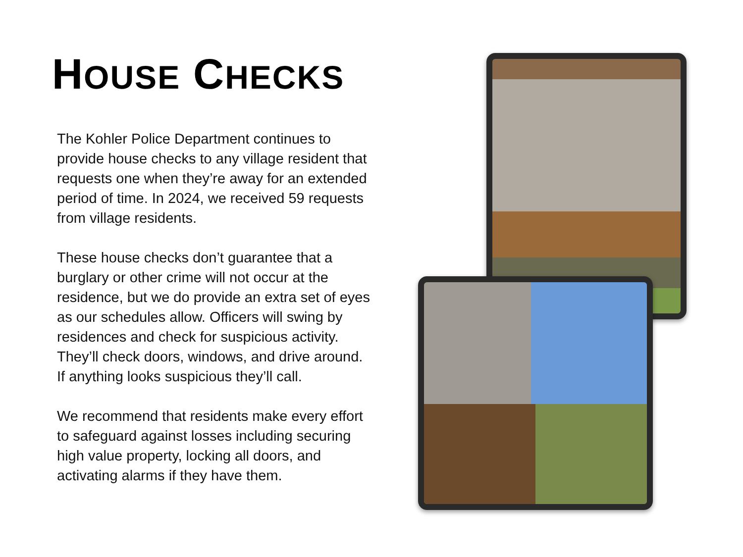HOUSE CHECKS
The Kohler Police Department continues to provide house checks to any village resident that requests one when they’re away for an extended period of time. In 2024, we received 59 requests from village residents.
These house checks don’t guarantee that a burglary or other crime will not occur at the residence, but we do provide an extra set of eyes as our schedules allow. Officers will swing by residences and check for suspicious activity. They’ll check doors, windows, and drive around. If anything looks suspicious they’ll call.
We recommend that residents make every effort to safeguard against losses including securing high value property, locking all doors, and activating alarms if they have them.